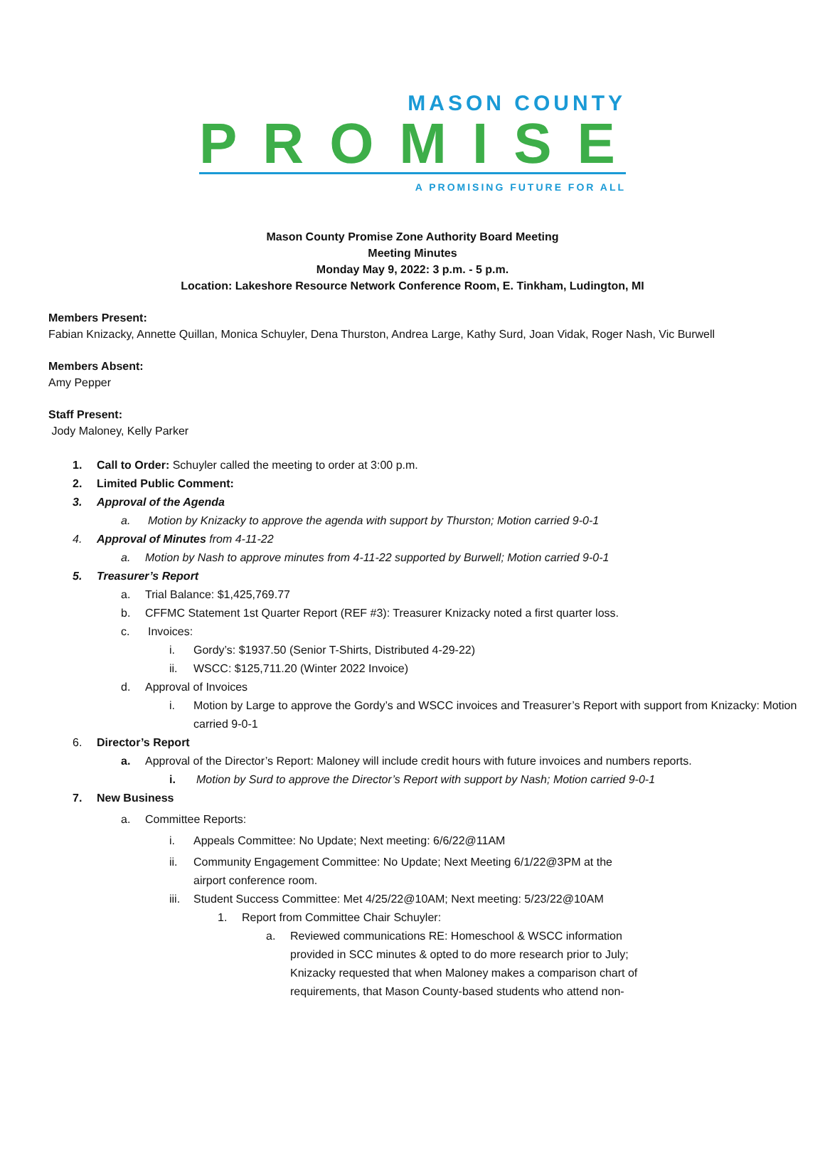MASON COUNTY
PROMISE
A PROMISING FUTURE FOR ALL
Mason County Promise Zone Authority Board Meeting
Meeting Minutes
Monday May 9, 2022: 3 p.m. - 5 p.m.
Location: Lakeshore Resource Network Conference Room, E. Tinkham, Ludington, MI
Members Present:
Fabian Knizacky, Annette Quillan, Monica Schuyler, Dena Thurston, Andrea Large, Kathy Surd, Joan Vidak, Roger Nash, Vic Burwell
Members Absent:
Amy Pepper
Staff Present:
Jody Maloney, Kelly Parker
1. Call to Order: Schuyler called the meeting to order at 3:00 p.m.
2. Limited Public Comment:
3. Approval of the Agenda
a. Motion by Knizacky to approve the agenda with support by Thurston; Motion carried 9-0-1
4. Approval of Minutes from 4-11-22
a. Motion by Nash to approve minutes from 4-11-22 supported by Burwell; Motion carried 9-0-1
5. Treasurer’s Report
a. Trial Balance: $1,425,769.77
b. CFFMC Statement 1st Quarter Report (REF #3): Treasurer Knizacky noted a first quarter loss.
c. Invoices:
i. Gordy’s: $1937.50 (Senior T-Shirts, Distributed 4-29-22)
ii. WSCC: $125,711.20 (Winter 2022 Invoice)
d. Approval of Invoices
i. Motion by Large to approve the Gordy’s and WSCC invoices and Treasurer’s Report with support from Knizacky: Motion carried 9-0-1
6. Director’s Report
a. Approval of the Director’s Report: Maloney will include credit hours with future invoices and numbers reports.
i. Motion by Surd to approve the Director’s Report with support by Nash; Motion carried 9-0-1
7. New Business
a. Committee Reports:
i. Appeals Committee: No Update; Next meeting: 6/6/22@11AM
ii. Community Engagement Committee: No Update; Next Meeting 6/1/22@3PM at the airport conference room.
iii. Student Success Committee: Met 4/25/22@10AM; Next meeting: 5/23/22@10AM
1. Report from Committee Chair Schuyler:
a. Reviewed communications RE: Homeschool & WSCC information provided in SCC minutes & opted to do more research prior to July; Knizacky requested that when Maloney makes a comparison chart of requirements, that Mason County-based students who attend non-